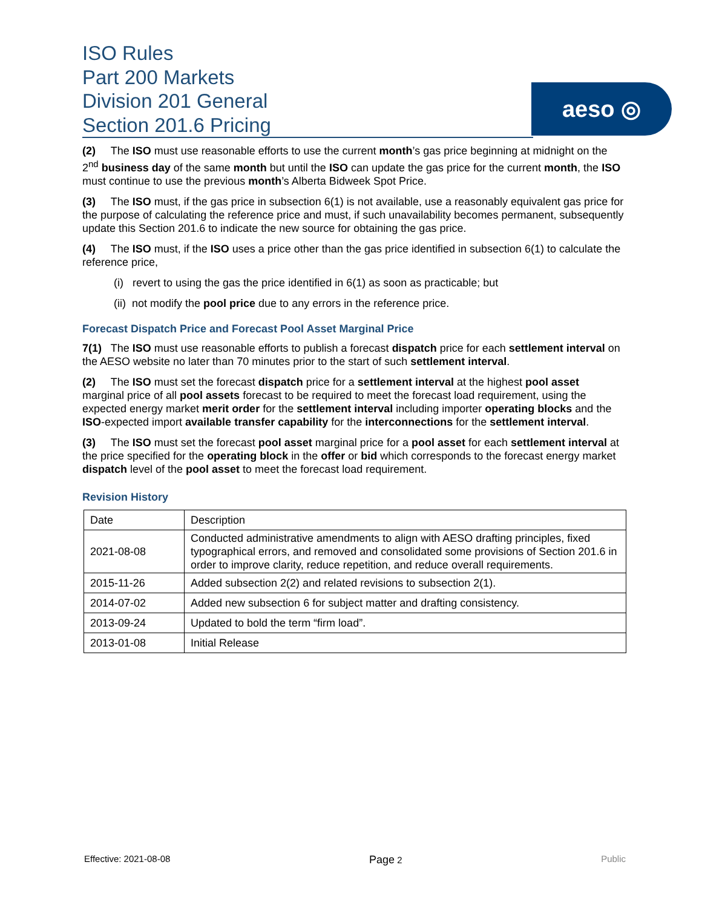ISO Rules
Part 200 Markets
Division 201 General
Section 201.6 Pricing
aeso ◎
(2) The ISO must use reasonable efforts to use the current month’s gas price beginning at midnight on the 2<sup>nd</sup> business day of the same month but until the ISO can update the gas price for the current month, the ISO must continue to use the previous month’s Alberta Bidweek Spot Price.
(3) The ISO must, if the gas price in subsection 6(1) is not available, use a reasonably equivalent gas price for the purpose of calculating the reference price and must, if such unavailability becomes permanent, subsequently update this Section 201.6 to indicate the new source for obtaining the gas price.
(4) The ISO must, if the ISO uses a price other than the gas price identified in subsection 6(1) to calculate the reference price,
(i) revert to using the gas the price identified in 6(1) as soon as practicable; but
(ii) not modify the pool price due to any errors in the reference price.
Forecast Dispatch Price and Forecast Pool Asset Marginal Price
7(1) The ISO must use reasonable efforts to publish a forecast dispatch price for each settlement interval on the AESO website no later than 70 minutes prior to the start of such settlement interval.
(2) The ISO must set the forecast dispatch price for a settlement interval at the highest pool asset marginal price of all pool assets forecast to be required to meet the forecast load requirement, using the expected energy market merit order for the settlement interval including importer operating blocks and the ISO-expected import available transfer capability for the interconnections for the settlement interval.
(3) The ISO must set the forecast pool asset marginal price for a pool asset for each settlement interval at the price specified for the operating block in the offer or bid which corresponds to the forecast energy market dispatch level of the pool asset to meet the forecast load requirement.
Revision History
| Date | Description |
| 2021-08-08 | Conducted administrative amendments to align with AESO drafting principles, fixed typographical errors, and removed and consolidated some provisions of Section 201.6 in order to improve clarity, reduce repetition, and reduce overall requirements. |
| 2015-11-26 | Added subsection 2(2) and related revisions to subsection 2(1). |
| 2014-07-02 | Added new subsection 6 for subject matter and drafting consistency. |
| 2013-09-24 | Updated to bold the term “firm load”. |
| 2013-01-08 | Initial Release |
Effective: 2021-08-08 Page 2 Public